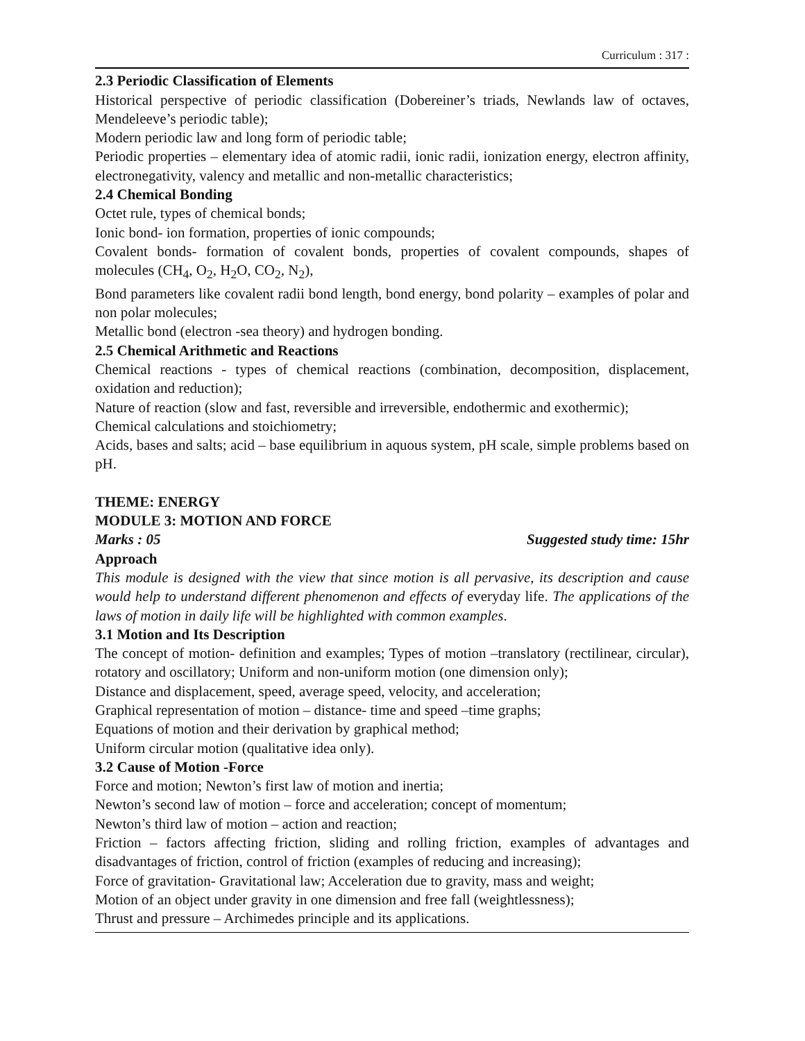Curriculum : 317 :
2.3 Periodic Classification of Elements
Historical perspective of periodic classification (Dobereiner’s triads, Newlands law of octaves, Mendeleeve’s periodic table);
Modern periodic law and long form of periodic table;
Periodic properties – elementary idea of atomic radii, ionic radii, ionization energy, electron affinity, electronegativity, valency and metallic and non-metallic characteristics;
2.4 Chemical Bonding
Octet rule, types of chemical bonds;
Ionic bond- ion formation, properties of ionic compounds;
Covalent bonds- formation of covalent bonds, properties of covalent compounds, shapes of molecules (CH<sub>4</sub>, O<sub>2</sub>, H<sub>2</sub>O, CO<sub>2</sub>, N<sub>2</sub>),
Bond parameters like covalent radii bond length, bond energy, bond polarity – examples of polar and non polar molecules;
Metallic bond (electron -sea theory) and hydrogen bonding.
2.5 Chemical Arithmetic and Reactions
Chemical reactions - types of chemical reactions (combination, decomposition, displacement, oxidation and reduction);
Nature of reaction (slow and fast, reversible and irreversible, endothermic and exothermic);
Chemical calculations and stoichiometry;
Acids, bases and salts; acid – base equilibrium in aquous system, pH scale, simple problems based on pH.
THEME: ENERGY
MODULE 3: MOTION AND FORCE
Marks : 05 Suggested study time: 15hr
Approach
This module is designed with the view that since motion is all pervasive, its description and cause would help to understand different phenomenon and effects of everyday life. The applications of the laws of motion in daily life will be highlighted with common examples.
3.1 Motion and Its Description
The concept of motion- definition and examples; Types of motion –translatory (rectilinear, circular), rotatory and oscillatory; Uniform and non-uniform motion (one dimension only);
Distance and displacement, speed, average speed, velocity, and acceleration;
Graphical representation of motion – distance- time and speed –time graphs;
Equations of motion and their derivation by graphical method;
Uniform circular motion (qualitative idea only).
3.2 Cause of Motion -Force
Force and motion; Newton’s first law of motion and inertia;
Newton’s second law of motion – force and acceleration; concept of momentum;
Newton’s third law of motion – action and reaction;
Friction – factors affecting friction, sliding and rolling friction, examples of advantages and disadvantages of friction, control of friction (examples of reducing and increasing);
Force of gravitation- Gravitational law; Acceleration due to gravity, mass and weight;
Motion of an object under gravity in one dimension and free fall (weightlessness);
Thrust and pressure – Archimedes principle and its applications.